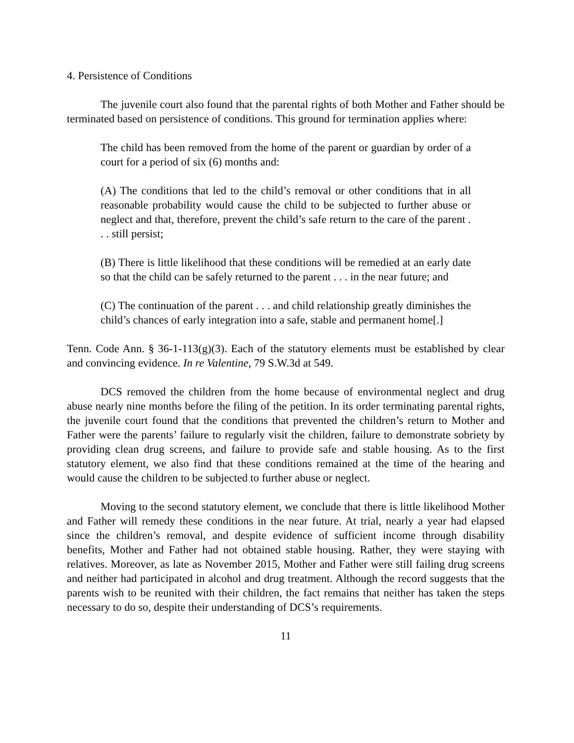4. Persistence of Conditions
The juvenile court also found that the parental rights of both Mother and Father should be terminated based on persistence of conditions. This ground for termination applies where:
The child has been removed from the home of the parent or guardian by order of a court for a period of six (6) months and:
(A) The conditions that led to the child’s removal or other conditions that in all reasonable probability would cause the child to be subjected to further abuse or neglect and that, therefore, prevent the child’s safe return to the care of the parent . . . still persist;
(B) There is little likelihood that these conditions will be remedied at an early date so that the child can be safely returned to the parent . . . in the near future; and
(C) The continuation of the parent . . . and child relationship greatly diminishes the child’s chances of early integration into a safe, stable and permanent home[.]
Tenn. Code Ann. § 36-1-113(g)(3). Each of the statutory elements must be established by clear and convincing evidence. In re Valentine, 79 S.W.3d at 549.
DCS removed the children from the home because of environmental neglect and drug abuse nearly nine months before the filing of the petition. In its order terminating parental rights, the juvenile court found that the conditions that prevented the children’s return to Mother and Father were the parents’ failure to regularly visit the children, failure to demonstrate sobriety by providing clean drug screens, and failure to provide safe and stable housing. As to the first statutory element, we also find that these conditions remained at the time of the hearing and would cause the children to be subjected to further abuse or neglect.
Moving to the second statutory element, we conclude that there is little likelihood Mother and Father will remedy these conditions in the near future. At trial, nearly a year had elapsed since the children’s removal, and despite evidence of sufficient income through disability benefits, Mother and Father had not obtained stable housing. Rather, they were staying with relatives. Moreover, as late as November 2015, Mother and Father were still failing drug screens and neither had participated in alcohol and drug treatment. Although the record suggests that the parents wish to be reunited with their children, the fact remains that neither has taken the steps necessary to do so, despite their understanding of DCS’s requirements.
11